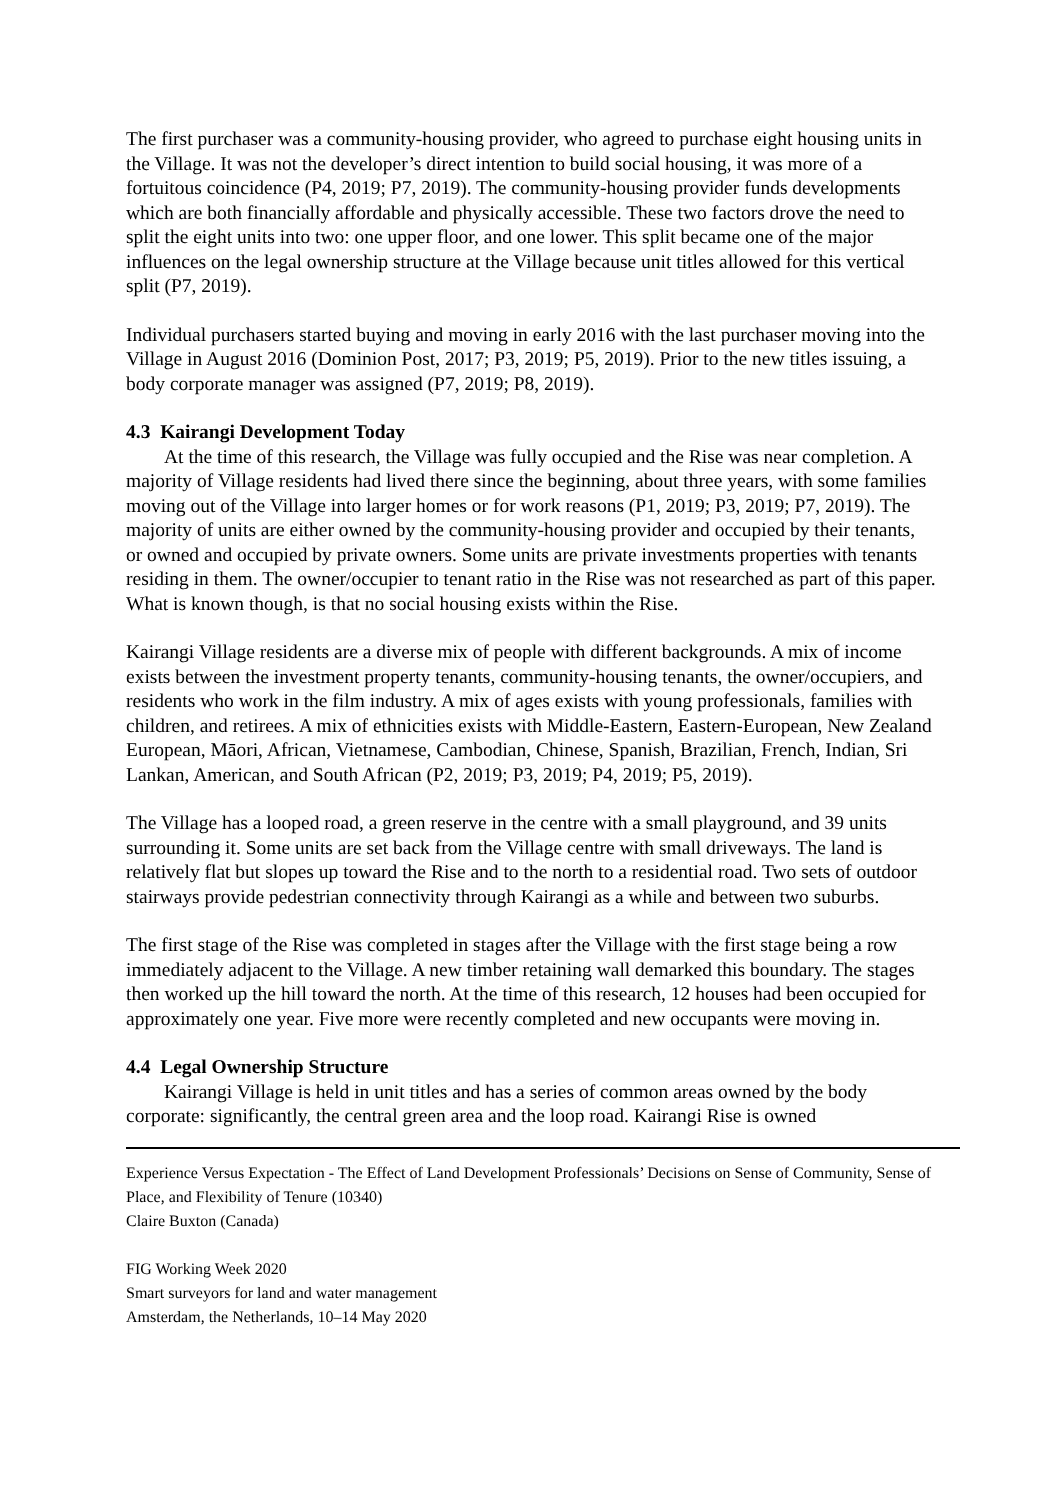The first purchaser was a community-housing provider, who agreed to purchase eight housing units in the Village. It was not the developer’s direct intention to build social housing, it was more of a fortuitous coincidence (P4, 2019; P7, 2019). The community-housing provider funds developments which are both financially affordable and physically accessible. These two factors drove the need to split the eight units into two: one upper floor, and one lower. This split became one of the major influences on the legal ownership structure at the Village because unit titles allowed for this vertical split (P7, 2019).
Individual purchasers started buying and moving in early 2016 with the last purchaser moving into the Village in August 2016 (Dominion Post, 2017; P3, 2019; P5, 2019). Prior to the new titles issuing, a body corporate manager was assigned (P7, 2019; P8, 2019).
4.3 Kairangi Development Today
At the time of this research, the Village was fully occupied and the Rise was near completion. A majority of Village residents had lived there since the beginning, about three years, with some families moving out of the Village into larger homes or for work reasons (P1, 2019; P3, 2019; P7, 2019). The majority of units are either owned by the community-housing provider and occupied by their tenants, or owned and occupied by private owners. Some units are private investments properties with tenants residing in them. The owner/occupier to tenant ratio in the Rise was not researched as part of this paper. What is known though, is that no social housing exists within the Rise.
Kairangi Village residents are a diverse mix of people with different backgrounds. A mix of income exists between the investment property tenants, community-housing tenants, the owner/occupiers, and residents who work in the film industry. A mix of ages exists with young professionals, families with children, and retirees. A mix of ethnicities exists with Middle-Eastern, Eastern-European, New Zealand European, Māori, African, Vietnamese, Cambodian, Chinese, Spanish, Brazilian, French, Indian, Sri Lankan, American, and South African (P2, 2019; P3, 2019; P4, 2019; P5, 2019).
The Village has a looped road, a green reserve in the centre with a small playground, and 39 units surrounding it. Some units are set back from the Village centre with small driveways. The land is relatively flat but slopes up toward the Rise and to the north to a residential road. Two sets of outdoor stairways provide pedestrian connectivity through Kairangi as a while and between two suburbs.
The first stage of the Rise was completed in stages after the Village with the first stage being a row immediately adjacent to the Village. A new timber retaining wall demarked this boundary. The stages then worked up the hill toward the north. At the time of this research, 12 houses had been occupied for approximately one year. Five more were recently completed and new occupants were moving in.
4.4 Legal Ownership Structure
Kairangi Village is held in unit titles and has a series of common areas owned by the body corporate: significantly, the central green area and the loop road. Kairangi Rise is owned
Experience Versus Expectation - The Effect of Land Development Professionals’ Decisions on Sense of Community, Sense of Place, and Flexibility of Tenure (10340)
Claire Buxton (Canada)
FIG Working Week 2020
Smart surveyors for land and water management
Amsterdam, the Netherlands, 10–14 May 2020